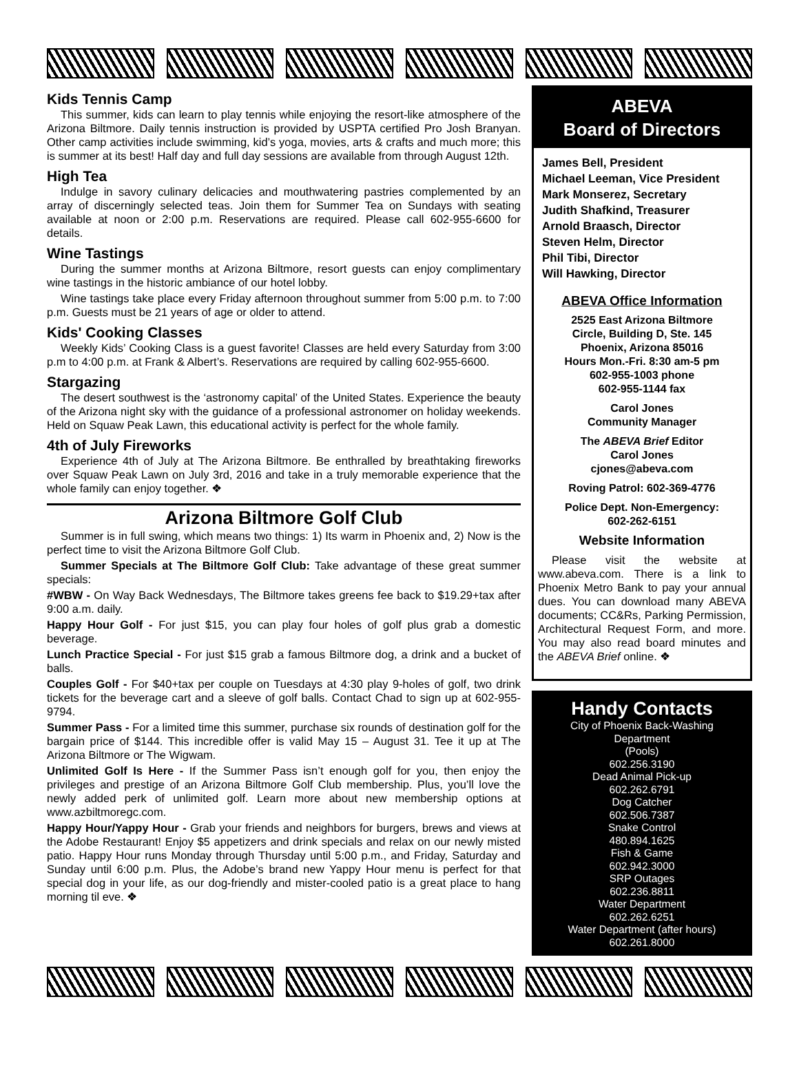Kids Tennis Camp
This summer, kids can learn to play tennis while enjoying the resort-like atmosphere of the Arizona Biltmore. Daily tennis instruction is provided by USPTA certified Pro Josh Branyan. Other camp activities include swimming, kid’s yoga, movies, arts & crafts and much more; this is summer at its best! Half day and full day sessions are available from through August 12th.
High Tea
Indulge in savory culinary delicacies and mouthwatering pastries complemented by an array of discerningly selected teas. Join them for Summer Tea on Sundays with seating available at noon or 2:00 p.m. Reservations are required. Please call 602-955-6600 for details.
Wine Tastings
During the summer months at Arizona Biltmore, resort guests can enjoy complimentary wine tastings in the historic ambiance of our hotel lobby.
Wine tastings take place every Friday afternoon throughout summer from 5:00 p.m. to 7:00 p.m. Guests must be 21 years of age or older to attend.
Kids' Cooking Classes
Weekly Kids’ Cooking Class is a guest favorite! Classes are held every Saturday from 3:00 p.m to 4:00 p.m. at Frank & Albert’s. Reservations are required by calling 602-955-6600.
Stargazing
The desert southwest is the ‘astronomy capital’ of the United States. Experience the beauty of the Arizona night sky with the guidance of a professional astronomer on holiday weekends. Held on Squaw Peak Lawn, this educational activity is perfect for the whole family.
4th of July Fireworks
Experience 4th of July at The Arizona Biltmore. Be enthralled by breathtaking fireworks over Squaw Peak Lawn on July 3rd, 2016 and take in a truly memorable experience that the whole family can enjoy together. ❖
Arizona Biltmore Golf Club
Summer is in full swing, which means two things: 1) Its warm in Phoenix and, 2) Now is the perfect time to visit the Arizona Biltmore Golf Club.
Summer Specials at The Biltmore Golf Club: Take advantage of these great summer specials:
#WBW - On Way Back Wednesdays, The Biltmore takes greens fee back to $19.29+tax after 9:00 a.m. daily.
Happy Hour Golf - For just $15, you can play four holes of golf plus grab a domestic beverage.
Lunch Practice Special - For just $15 grab a famous Biltmore dog, a drink and a bucket of balls.
Couples Golf - For $40+tax per couple on Tuesdays at 4:30 play 9-holes of golf, two drink tickets for the beverage cart and a sleeve of golf balls. Contact Chad to sign up at 602-955-9794.
Summer Pass - For a limited time this summer, purchase six rounds of destination golf for the bargain price of $144. This incredible offer is valid May 15 – August 31. Tee it up at The Arizona Biltmore or The Wigwam.
Unlimited Golf Is Here - If the Summer Pass isn’t enough golf for you, then enjoy the privileges and prestige of an Arizona Biltmore Golf Club membership. Plus, you’ll love the newly added perk of unlimited golf. Learn more about new membership options at www.azbiltmoregc.com.
Happy Hour/Yappy Hour - Grab your friends and neighbors for burgers, brews and views at the Adobe Restaurant! Enjoy $5 appetizers and drink specials and relax on our newly misted patio. Happy Hour runs Monday through Thursday until 5:00 p.m., and Friday, Saturday and Sunday until 6:00 p.m. Plus, the Adobe’s brand new Yappy Hour menu is perfect for that special dog in your life, as our dog-friendly and mister-cooled patio is a great place to hang morning til eve. ❖
ABEVA
Board of Directors
James Bell, President
Michael Leeman, Vice President
Mark Monserez, Secretary
Judith Shafkind, Treasurer
Arnold Braasch, Director
Steven Helm, Director
Phil Tibi, Director
Will Hawking, Director
ABEVA Office Information
2525 East Arizona Biltmore
Circle, Building D, Ste. 145
Phoenix, Arizona 85016
Hours Mon.-Fri. 8:30 am-5 pm
602-955-1003 phone
602-955-1144 fax
Carol Jones
Community Manager
The ABEVA Brief Editor
Carol Jones
cjones@abeva.com
Roving Patrol: 602-369-4776
Police Dept. Non-Emergency:
602-262-6151
Website Information
Please visit the website at www.abeva.com. There is a link to Phoenix Metro Bank to pay your annual dues. You can download many ABEVA documents; CC&Rs, Parking Permission, Architectural Request Form, and more. You may also read board minutes and the ABEVA Brief online. ❖
Handy Contacts
City of Phoenix Back-Washing
Department
(Pools)
602.256.3190
Dead Animal Pick-up
602.262.6791
Dog Catcher
602.506.7387
Snake Control
480.894.1625
Fish & Game
602.942.3000
SRP Outages
602.236.8811
Water Department
602.262.6251
Water Department (after hours)
602.261.8000